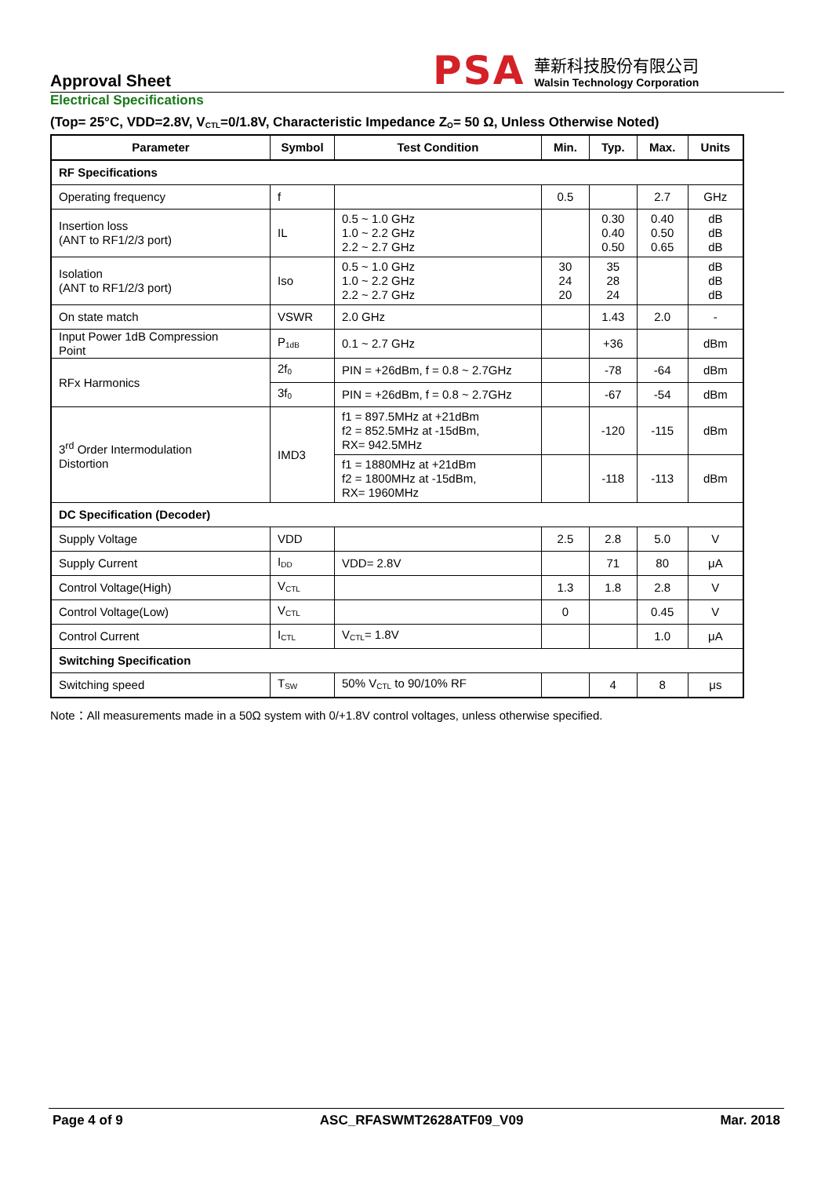Approval Sheet
PSA
華新科技股份有限公司
Walsin Technology Corporation
Electrical Specifications
(Top= 25°C, VDD=2.8V, V<sub>CTL</sub>=0/1.8V, Characteristic Impedance Z<sub>O</sub>= 50 Ω, Unless Otherwise Noted)
| Parameter | Symbol | Test Condition | Min. | Typ. | Max. | Units |
| --- | --- | --- | --- | --- | --- | --- |
| RF Specifications | | | | | | |
| Operating frequency | f | | 0.5 | | 2.7 | GHz |
| Insertion loss (ANT to RF1/2/3 port) | IL | 0.5 ~ 1.0 GHz 1.0 ~ 2.2 GHz 2.2 ~ 2.7 GHz | | 0.30 0.40 0.50 | 0.40 0.50 0.65 | dB dB dB |
| Isolation (ANT to RF1/2/3 port) | Iso | 0.5 ~ 1.0 GHz 1.0 ~ 2.2 GHz 2.2 ~ 2.7 GHz | 30 24 20 | 35 28 24 | | dB dB dB |
| On state match | VSWR | 2.0 GHz | | 1.43 | 2.0 | - |
| Input Power 1dB Compression Point | P<sub>1dB</sub> | 0.1 ~ 2.7 GHz | | +36 | | dBm |
| RFx Harmonics | 2f<sub>0</sub> | PIN = +26dBm, f = 0.8 ~ 2.7GHz | | -78 | -64 | dBm |
| | 3f<sub>0</sub> | PIN = +26dBm, f = 0.8 ~ 2.7GHz | | -67 | -54 | dBm |
| 3<sup>rd</sup> Order Intermodulation Distortion | IMD3 | f1 = 897.5MHz at +21dBm f2 = 852.5MHz at -15dBm, RX= 942.5MHz | | -120 | -115 | dBm |
| | | f1 = 1880MHz at +21dBm f2 = 1800MHz at -15dBm, RX= 1960MHz | | -118 | -113 | dBm |
| DC Specification (Decoder) | | | | | | |
| Supply Voltage | VDD | | 2.5 | 2.8 | 5.0 | V |
| Supply Current | I<sub>DD</sub> | VDD= 2.8V | | 71 | 80 | μA |
| Control Voltage(High) | V<sub>CTL</sub> | | 1.3 | 1.8 | 2.8 | V |
| Control Voltage(Low) | V<sub>CTL</sub> | | 0 | | 0.45 | V |
| Control Current | I<sub>CTL</sub> | V<sub>CTL</sub>= 1.8V | | | 1.0 | μA |
| Switching Specification | | | | | | |
| Switching speed | T<sub>SW</sub> | 50% V<sub>CTL</sub> to 90/10% RF | | 4 | 8 | μs |
Note：All measurements made in a 50Ω system with 0/+1.8V control voltages, unless otherwise specified.
Page 4 of 9 ASC_RFASWMT2628ATF09_V09 Mar. 2018